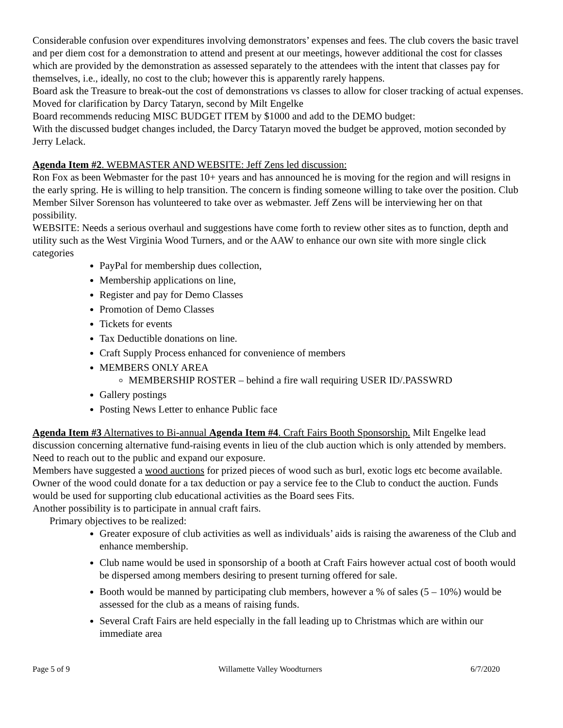Considerable confusion over expenditures involving demonstrators’ expenses and fees. The club covers the basic travel and per diem cost for a demonstration to attend and present at our meetings, however additional the cost for classes which are provided by the demonstration as assessed separately to the attendees with the intent that classes pay for themselves, i.e., ideally, no cost to the club; however this is apparently rarely happens.
Board ask the Treasure to break-out the cost of demonstrations vs classes to allow for closer tracking of actual expenses. Moved for clarification by Darcy Tataryn, second by Milt Engelke
Board recommends reducing MISC BUDGET ITEM by $1000 and add to the DEMO budget:
With the discussed budget changes included, the Darcy Tataryn moved the budget be approved, motion seconded by Jerry Lelack.
Agenda Item #2. WEBMASTER AND WEBSITE: Jeff Zens led discussion:
Ron Fox as been Webmaster for the past 10+ years and has announced he is moving for the region and will resigns in the early spring. He is willing to help transition. The concern is finding someone willing to take over the position. Club Member Silver Sorenson has volunteered to take over as webmaster. Jeff Zens will be interviewing her on that possibility.
WEBSITE: Needs a serious overhaul and suggestions have come forth to review other sites as to function, depth and utility such as the West Virginia Wood Turners, and or the AAW to enhance our own site with more single click categories
PayPal for membership dues collection,
Membership applications on line,
Register and pay for Demo Classes
Promotion of Demo Classes
Tickets for events
Tax Deductible donations on line.
Craft Supply Process enhanced for convenience of members
MEMBERS ONLY AREA
MEMBERSHIP ROSTER – behind a fire wall requiring USER ID/.PASSWRD
Gallery postings
Posting News Letter to enhance Public face
Agenda Item #3 Alternatives to Bi-annual Agenda Item #4. Craft Fairs Booth Sponsorship. Milt Engelke lead discussion concerning alternative fund-raising events in lieu of the club auction which is only attended by members. Need to reach out to the public and expand our exposure.
Members have suggested a wood auctions for prized pieces of wood such as burl, exotic logs etc become available. Owner of the wood could donate for a tax deduction or pay a service fee to the Club to conduct the auction. Funds would be used for supporting club educational activities as the Board sees Fits.
Another possibility is to participate in annual craft fairs.
Primary objectives to be realized:
Greater exposure of club activities as well as individuals’ aids is raising the awareness of the Club and enhance membership.
Club name would be used in sponsorship of a booth at Craft Fairs however actual cost of booth would be dispersed among members desiring to present turning offered for sale.
Booth would be manned by participating club members, however a % of sales (5 – 10%) would be assessed for the club as a means of raising funds.
Several Craft Fairs are held especially in the fall leading up to Christmas which are within our immediate area
Page 5 of 9 Willamette Valley Woodturners 6/7/2020